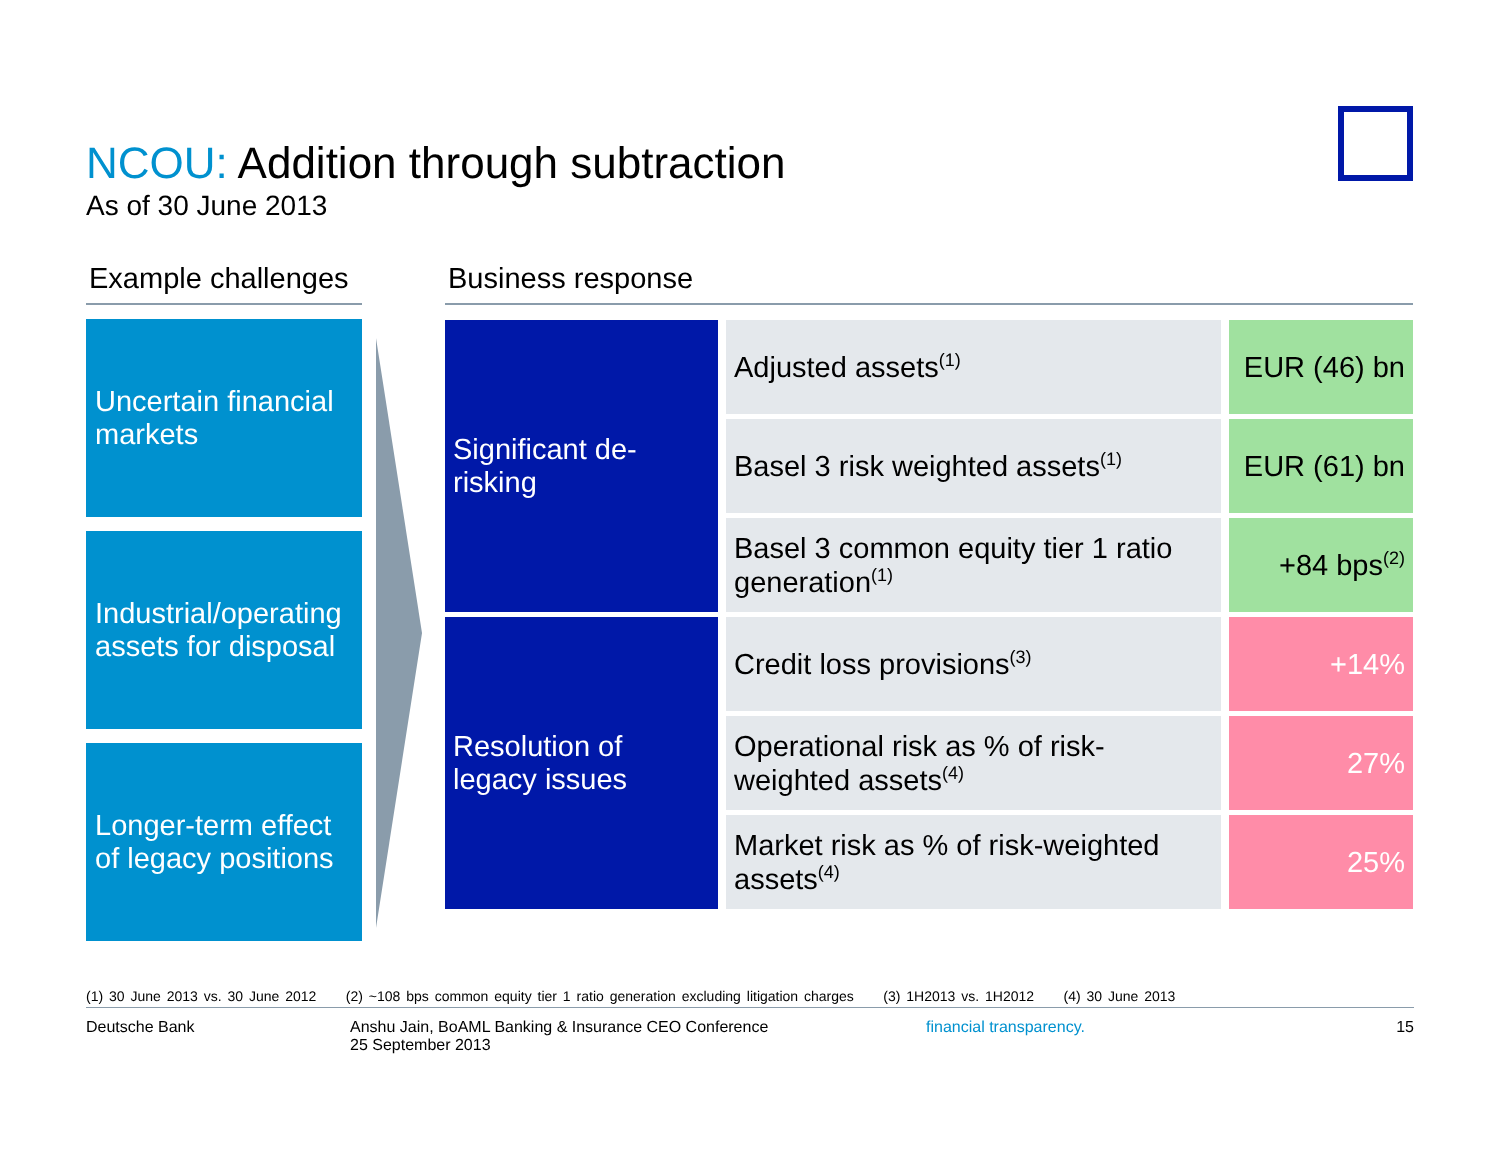NCOU: Addition through subtraction
As of 30 June 2013
Example challenges
Uncertain financial markets
Industrial/operating assets for disposal
Longer-term effect of legacy positions
Business response
| Significant de-risking | Adjusted assets<sup>(1)</sup> | EUR (46) bn |
| | Basel 3 risk weighted assets<sup>(1)</sup> | EUR (61) bn |
| | Basel 3 common equity tier 1 ratio generation<sup>(1)</sup> | +84 bps<sup>(2)</sup> |
| Resolution of legacy issues | Credit loss provisions<sup>(3)</sup> | +14% |
| | Operational risk as % of risk-weighted assets<sup>(4)</sup> | 27% |
| | Market risk as % of risk-weighted assets<sup>(4)</sup> | 25% |
(1) 30 June 2013 vs. 30 June 2012 (2) ~108 bps common equity tier 1 ratio generation excluding litigation charges (3) 1H2013 vs. 1H2012 (4) 30 June 2013
Deutsche Bank Anshu Jain, BoAML Banking & Insurance CEO Conference
25 September 2013
financial transparency. 15